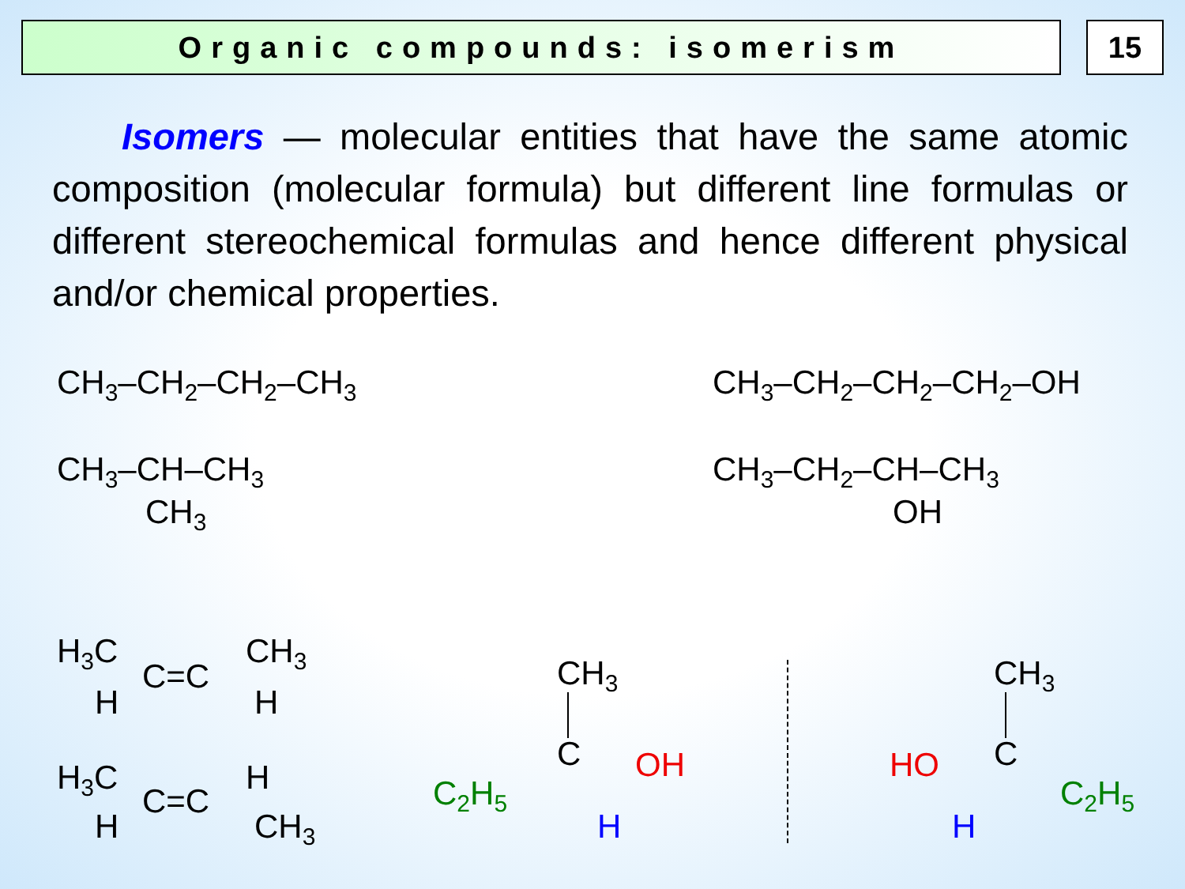Organic compounds: isomerism 15
Isomers — molecular entities that have the same atomic composition (molecular formula) but different line formulas or different stereochemical formulas and hence different physical and/or chemical properties.
CH<sub>3</sub>–CH<sub>2</sub>–CH<sub>2</sub>–CH<sub>3</sub> CH<sub>3</sub>–CH<sub>2</sub>–CH<sub>2</sub>–CH<sub>2</sub>–OH
CH<sub>3</sub>–CH–CH<sub>3</sub>
CH<sub>3</sub>
CH<sub>3</sub>–CH<sub>2</sub>–CH–CH<sub>3</sub>
OH
H<sub>3</sub>C CH<sub>3</sub>
C=C
H H
H<sub>3</sub>C H
C=C
H CH<sub>3</sub>
CH<sub>3</sub>
C OH
C<sub>2</sub>H<sub>5</sub>
H
CH<sub>3</sub>
C
HO
C<sub>2</sub>H<sub>5</sub>
H